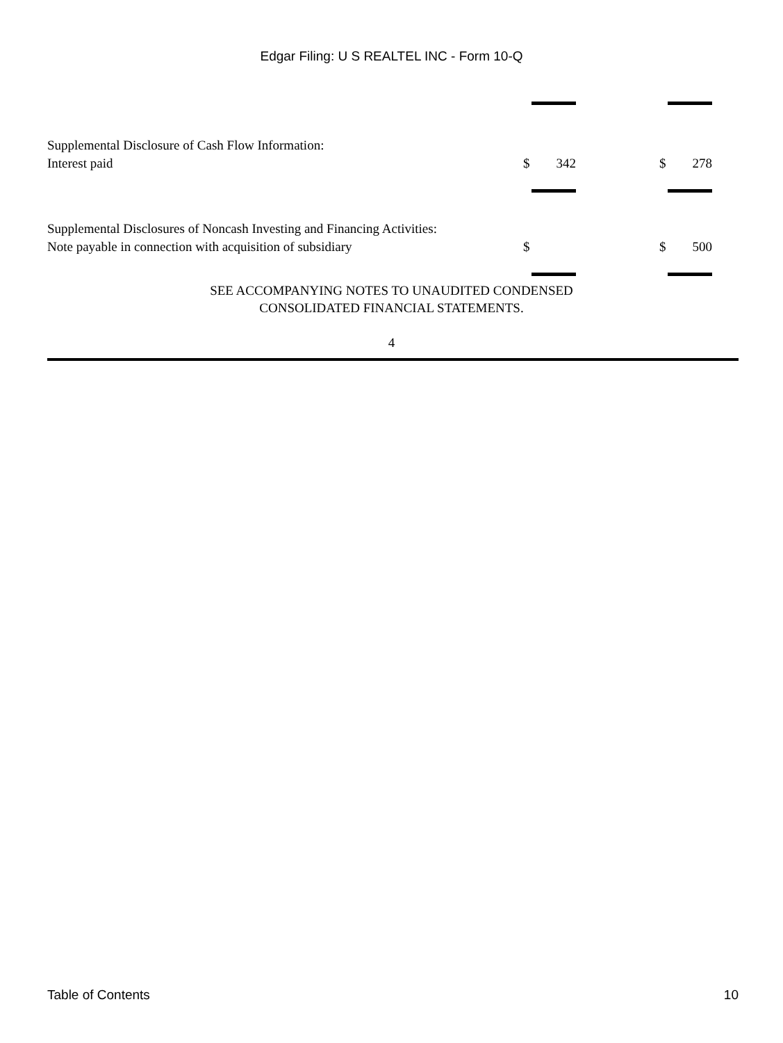Edgar Filing: U S REALTEL INC - Form 10-Q
| Supplemental Disclosure of Cash Flow Information: | | | | | |
| Interest paid | $ | 342 | | $ | 278 |
| Supplemental Disclosures of Noncash Investing and Financing Activities: | | | | | |
| Note payable in connection with acquisition of subsidiary | $ | | | $ | 500 |
SEE ACCOMPANYING NOTES TO UNAUDITED CONDENSED
CONSOLIDATED FINANCIAL STATEMENTS.
4
Table of Contents 10